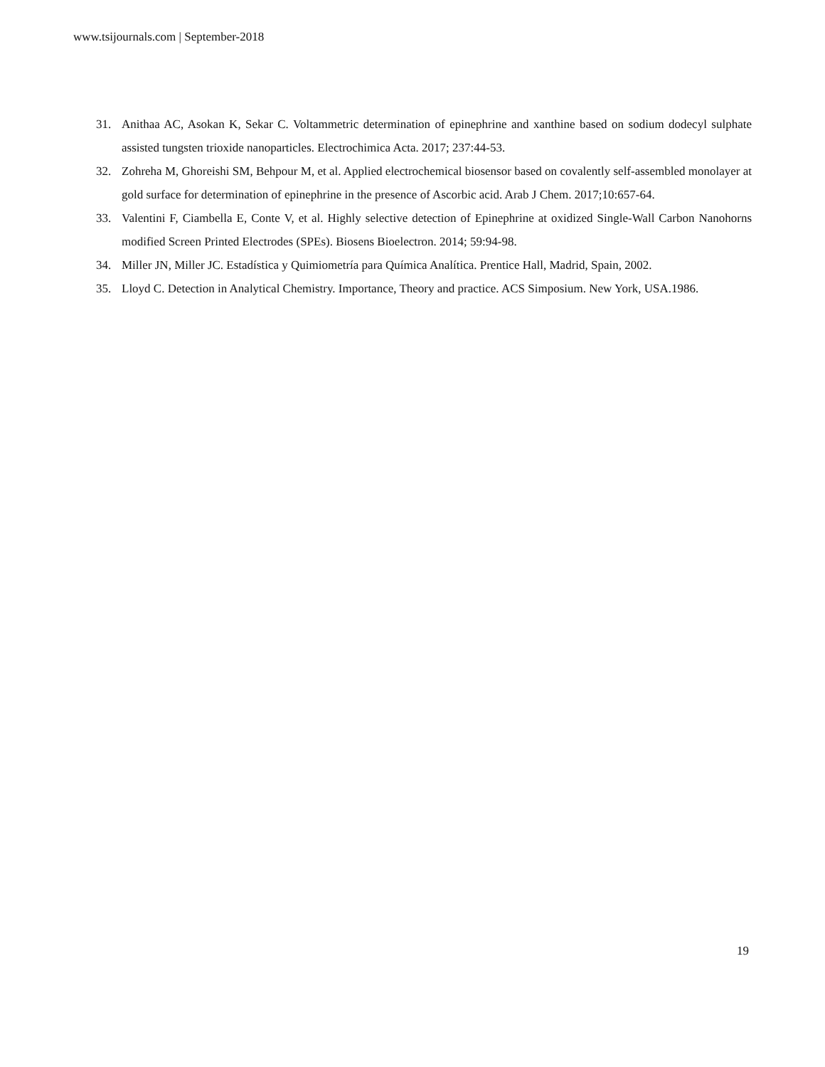www.tsijournals.com | September-2018
31. Anithaa AC, Asokan K, Sekar C. Voltammetric determination of epinephrine and xanthine based on sodium dodecyl sulphate assisted tungsten trioxide nanoparticles. Electrochimica Acta. 2017; 237:44-53.
32. Zohreha M, Ghoreishi SM, Behpour M, et al. Applied electrochemical biosensor based on covalently self-assembled monolayer at gold surface for determination of epinephrine in the presence of Ascorbic acid. Arab J Chem. 2017;10:657-64.
33. Valentini F, Ciambella E, Conte V, et al. Highly selective detection of Epinephrine at oxidized Single-Wall Carbon Nanohorns modified Screen Printed Electrodes (SPEs). Biosens Bioelectron. 2014; 59:94-98.
34. Miller JN, Miller JC. Estadística y Quimiometría para Química Analítica. Prentice Hall, Madrid, Spain, 2002.
35. Lloyd C. Detection in Analytical Chemistry. Importance, Theory and practice. ACS Simposium. New York, USA.1986.
19